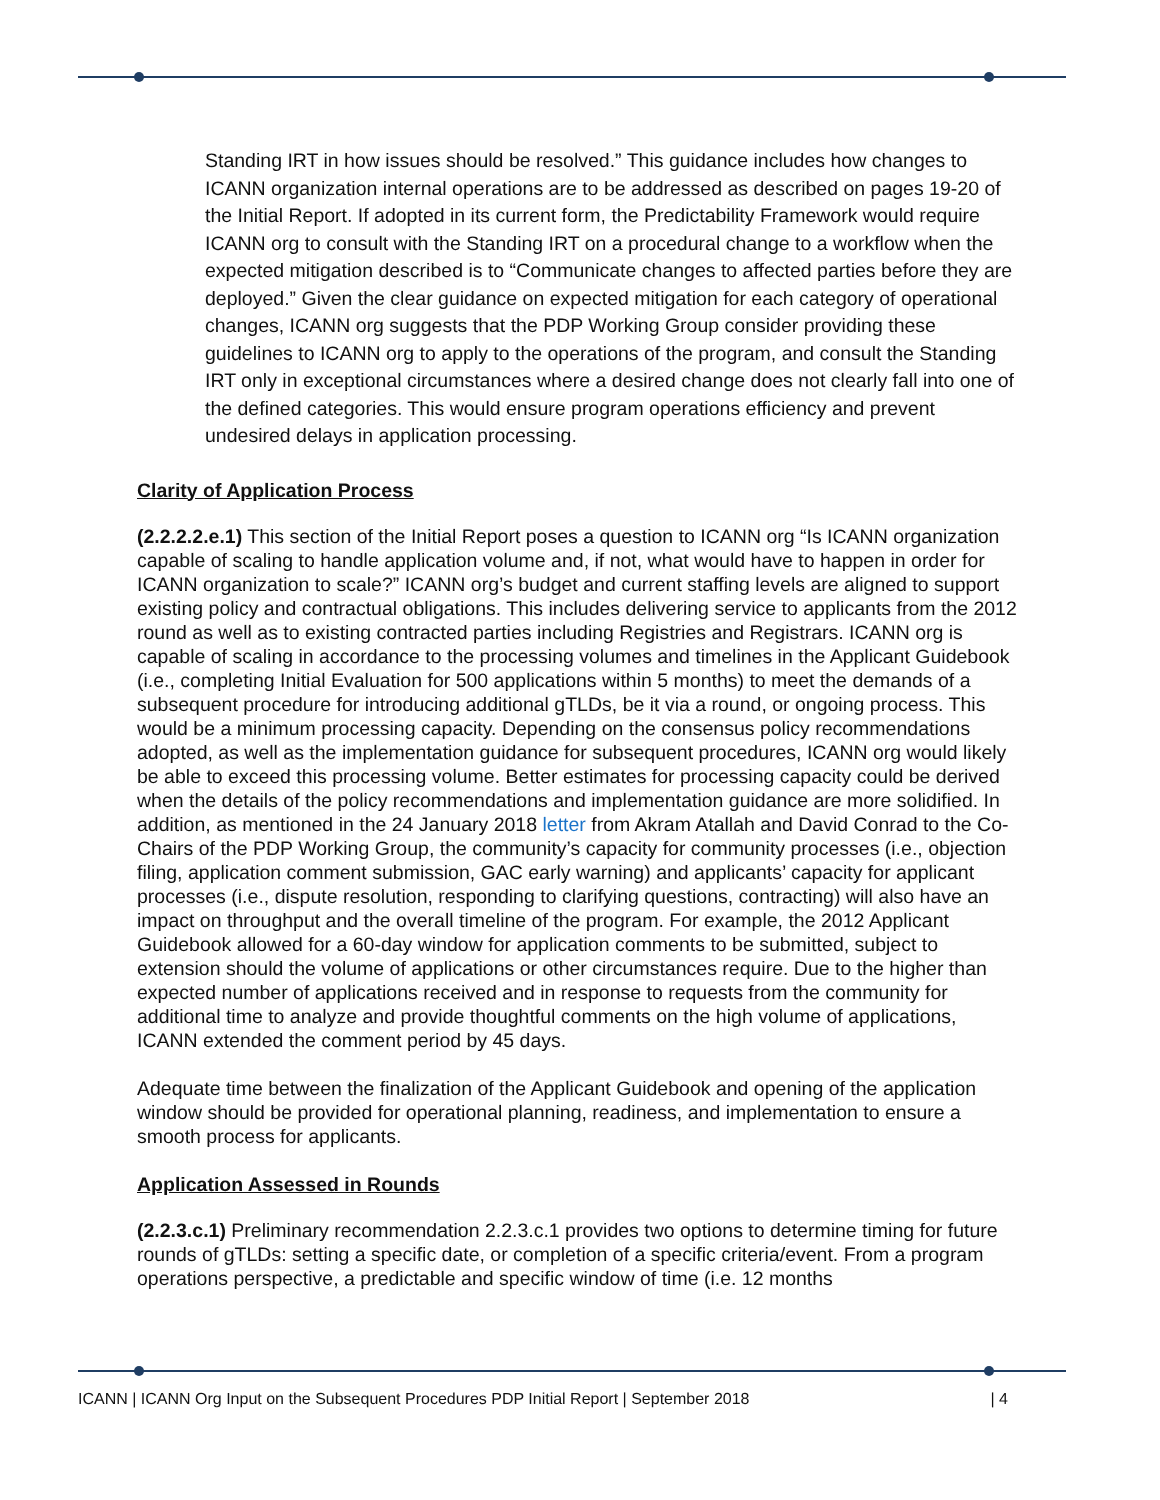Standing IRT in how issues should be resolved.” This guidance includes how changes to ICANN organization internal operations are to be addressed as described on pages 19-20 of the Initial Report. If adopted in its current form, the Predictability Framework would require ICANN org to consult with the Standing IRT on a procedural change to a workflow when the expected mitigation described is to “Communicate changes to affected parties before they are deployed.” Given the clear guidance on expected mitigation for each category of operational changes, ICANN org suggests that the PDP Working Group consider providing these guidelines to ICANN org to apply to the operations of the program, and consult the Standing IRT only in exceptional circumstances where a desired change does not clearly fall into one of the defined categories. This would ensure program operations efficiency and prevent undesired delays in application processing.
Clarity of Application Process
(2.2.2.2.e.1) This section of the Initial Report poses a question to ICANN org “Is ICANN organization capable of scaling to handle application volume and, if not, what would have to happen in order for ICANN organization to scale?” ICANN org’s budget and current staffing levels are aligned to support existing policy and contractual obligations. This includes delivering service to applicants from the 2012 round as well as to existing contracted parties including Registries and Registrars. ICANN org is capable of scaling in accordance to the processing volumes and timelines in the Applicant Guidebook (i.e., completing Initial Evaluation for 500 applications within 5 months) to meet the demands of a subsequent procedure for introducing additional gTLDs, be it via a round, or ongoing process. This would be a minimum processing capacity. Depending on the consensus policy recommendations adopted, as well as the implementation guidance for subsequent procedures, ICANN org would likely be able to exceed this processing volume. Better estimates for processing capacity could be derived when the details of the policy recommendations and implementation guidance are more solidified. In addition, as mentioned in the 24 January 2018 letter from Akram Atallah and David Conrad to the Co-Chairs of the PDP Working Group, the community’s capacity for community processes (i.e., objection filing, application comment submission, GAC early warning) and applicants’ capacity for applicant processes (i.e., dispute resolution, responding to clarifying questions, contracting) will also have an impact on throughput and the overall timeline of the program. For example, the 2012 Applicant Guidebook allowed for a 60-day window for application comments to be submitted, subject to extension should the volume of applications or other circumstances require. Due to the higher than expected number of applications received and in response to requests from the community for additional time to analyze and provide thoughtful comments on the high volume of applications, ICANN extended the comment period by 45 days.
Adequate time between the finalization of the Applicant Guidebook and opening of the application window should be provided for operational planning, readiness, and implementation to ensure a smooth process for applicants.
Application Assessed in Rounds
(2.2.3.c.1) Preliminary recommendation 2.2.3.c.1 provides two options to determine timing for future rounds of gTLDs: setting a specific date, or completion of a specific criteria/event. From a program operations perspective, a predictable and specific window of time (i.e. 12 months
ICANN | ICANN Org Input on the Subsequent Procedures PDP Initial Report | September 2018 | 4